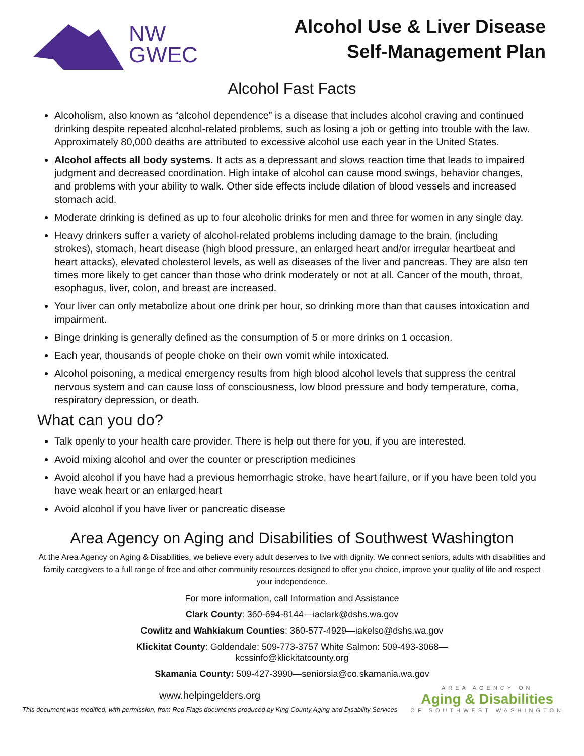NW
GWEC
Alcohol Use & Liver Disease
Self-Management Plan
Alcohol Fast Facts
Alcoholism, also known as “alcohol dependence” is a disease that includes alcohol craving and continued drinking despite repeated alcohol-related problems, such as losing a job or getting into trouble with the law. Approximately 80,000 deaths are attributed to excessive alcohol use each year in the United States.
Alcohol affects all body systems. It acts as a depressant and slows reaction time that leads to impaired judgment and decreased coordination. High intake of alcohol can cause mood swings, behavior changes, and problems with your ability to walk. Other side effects include dilation of blood vessels and increased stomach acid.
Moderate drinking is defined as up to four alcoholic drinks for men and three for women in any single day.
Heavy drinkers suffer a variety of alcohol-related problems including damage to the brain, (including strokes), stomach, heart disease (high blood pressure, an enlarged heart and/or irregular heartbeat and heart attacks), elevated cholesterol levels, as well as diseases of the liver and pancreas. They are also ten times more likely to get cancer than those who drink moderately or not at all. Cancer of the mouth, throat, esophagus, liver, colon, and breast are increased.
Your liver can only metabolize about one drink per hour, so drinking more than that causes intoxication and impairment.
Binge drinking is generally defined as the consumption of 5 or more drinks on 1 occasion.
Each year, thousands of people choke on their own vomit while intoxicated.
Alcohol poisoning, a medical emergency results from high blood alcohol levels that suppress the central nervous system and can cause loss of consciousness, low blood pressure and body temperature, coma, respiratory depression, or death.
What can you do?
Talk openly to your health care provider. There is help out there for you, if you are interested.
Avoid mixing alcohol and over the counter or prescription medicines
Avoid alcohol if you have had a previous hemorrhagic stroke, have heart failure, or if you have been told you have weak heart or an enlarged heart
Avoid alcohol if you have liver or pancreatic disease
Area Agency on Aging and Disabilities of Southwest Washington
At the Area Agency on Aging & Disabilities, we believe every adult deserves to live with dignity. We connect seniors, adults with disabilities and family caregivers to a full range of free and other community resources designed to offer you choice, improve your quality of life and respect your independence.
For more information, call Information and Assistance
Clark County: 360-694-8144—iaclark@dshs.wa.gov
Cowlitz and Wahkiakum Counties: 360-577-4929—iakelso@dshs.wa.gov
Klickitat County: Goldendale: 509-773-3757 White Salmon: 509-493-3068—
kcssinfo@klickitatcounty.org
Skamania County: 509-427-3990—seniorsia@co.skamania.wa.gov
www.helpingelders.org
This document was modified, with permission, from Red Flags documents produced by King County Aging and Disability Services
AREA AGENCY ON
Aging & Disabilities
OF SOUTHWEST WASHINGTON